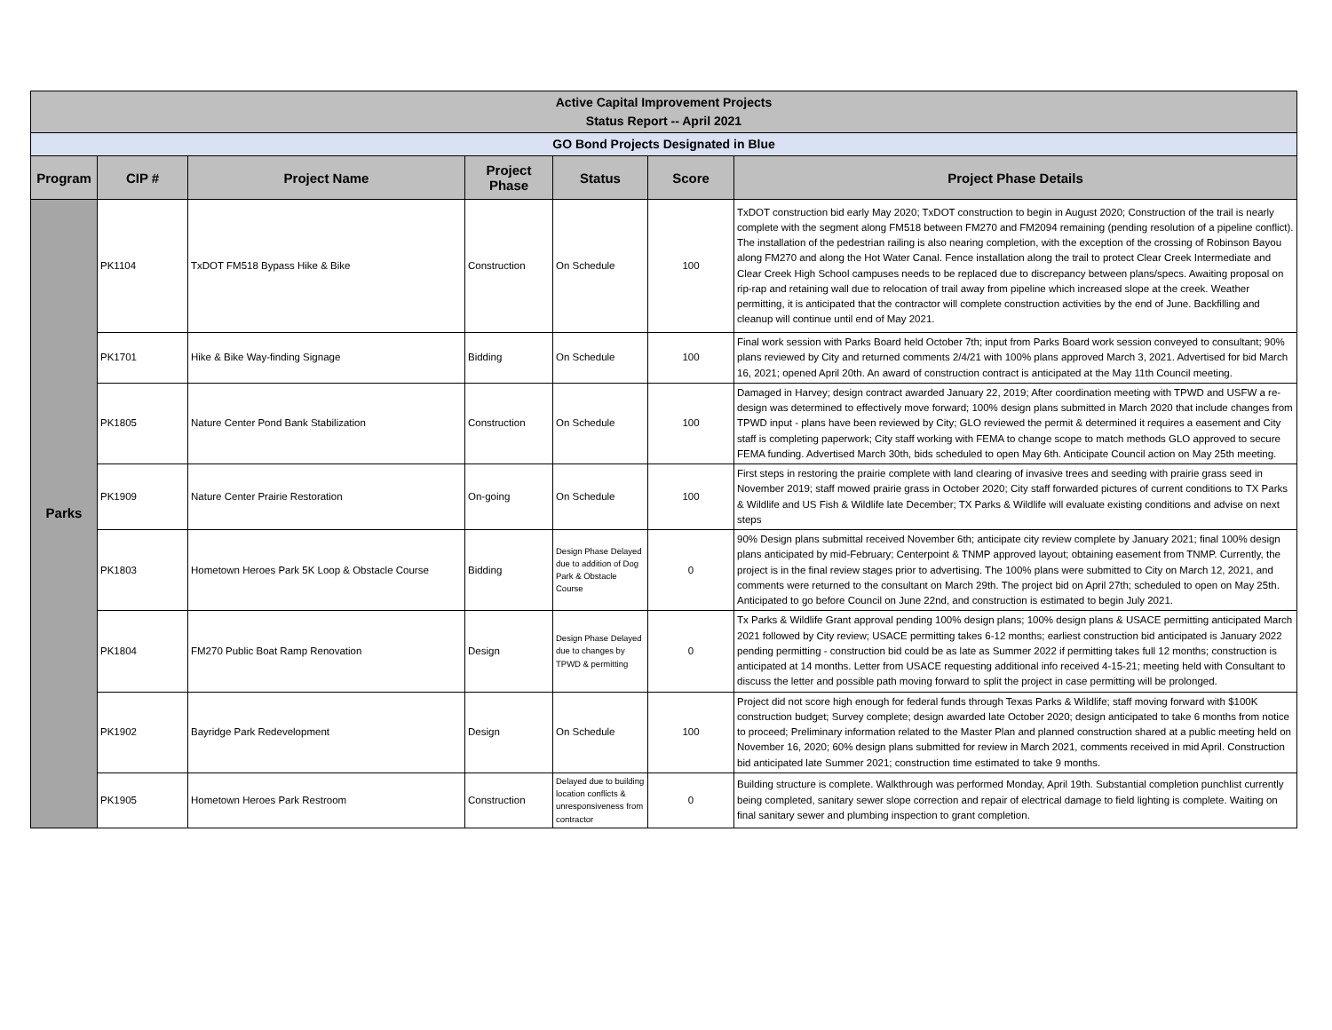| Active Capital Improvement Projects Status Report -- April 2021 | | | | | | |
| GO Bond Projects Designated in Blue | | | | | | |
| Program | CIP # | Project Name | Project Phase | Status | Score | Project Phase Details |
| Parks | PK1104 | TxDOT FM518 Bypass Hike & Bike | Construction | On Schedule | 100 | TxDOT construction bid early May 2020; TxDOT construction to begin in August 2020; Construction of the trail is nearly complete with the segment along FM518 between FM270 and FM2094 remaining (pending resolution of a pipeline conflict). The installation of the pedestrian railing is also nearing completion, with the exception of the crossing of Robinson Bayou along FM270 and along the Hot Water Canal. Fence installation along the trail to protect Clear Creek Intermediate and Clear Creek High School campuses needs to be replaced due to discrepancy between plans/specs. Awaiting proposal on rip-rap and retaining wall due to relocation of trail away from pipeline which increased slope at the creek. Weather permitting, it is anticipated that the contractor will complete construction activities by the end of June. Backfilling and cleanup will continue until end of May 2021. |
| | PK1701 | Hike & Bike Way-finding Signage | Bidding | On Schedule | 100 | Final work session with Parks Board held October 7th; input from Parks Board work session conveyed to consultant; 90% plans reviewed by City and returned comments 2/4/21 with 100% plans approved March 3, 2021. Advertised for bid March 16, 2021; opened April 20th. An award of construction contract is anticipated at the May 11th Council meeting. |
| | PK1805 | Nature Center Pond Bank Stabilization | Construction | On Schedule | 100 | Damaged in Harvey; design contract awarded January 22, 2019; After coordination meeting with TPWD and USFW a re-design was determined to effectively move forward; 100% design plans submitted in March 2020 that include changes from TPWD input - plans have been reviewed by City; GLO reviewed the permit & determined it requires a easement and City staff is completing paperwork; City staff working with FEMA to change scope to match methods GLO approved to secure FEMA funding. Advertised March 30th, bids scheduled to open May 6th. Anticipate Council action on May 25th meeting. |
| | PK1909 | Nature Center Prairie Restoration | On-going | On Schedule | 100 | First steps in restoring the prairie complete with land clearing of invasive trees and seeding with prairie grass seed in November 2019; staff mowed prairie grass in October 2020; City staff forwarded pictures of current conditions to TX Parks & Wildlife and US Fish & Wildlife late December; TX Parks & Wildlife will evaluate existing conditions and advise on next steps |
| | PK1803 | Hometown Heroes Park 5K Loop & Obstacle Course | Bidding | Design Phase Delayed due to addition of Dog Park & Obstacle Course | 0 | 90% Design plans submittal received November 6th; anticipate city review complete by January 2021; final 100% design plans anticipated by mid-February; Centerpoint & TNMP approved layout; obtaining easement from TNMP. Currently, the project is in the final review stages prior to advertising. The 100% plans were submitted to City on March 12, 2021, and comments were returned to the consultant on March 29th. The project bid on April 27th; scheduled to open on May 25th. Anticipated to go before Council on June 22nd, and construction is estimated to begin July 2021. |
| | PK1804 | FM270 Public Boat Ramp Renovation | Design | Design Phase Delayed due to changes by TPWD & permitting | 0 | Tx Parks & Wildlife Grant approval pending 100% design plans; 100% design plans & USACE permitting anticipated March 2021 followed by City review; USACE permitting takes 6-12 months; earliest construction bid anticipated is January 2022 pending permitting - construction bid could be as late as Summer 2022 if permitting takes full 12 months; construction is anticipated at 14 months. Letter from USACE requesting additional info received 4-15-21; meeting held with Consultant to discuss the letter and possible path moving forward to split the project in case permitting will be prolonged. |
| | PK1902 | Bayridge Park Redevelopment | Design | On Schedule | 100 | Project did not score high enough for federal funds through Texas Parks & Wildlife; staff moving forward with $100K construction budget; Survey complete; design awarded late October 2020; design anticipated to take 6 months from notice to proceed; Preliminary information related to the Master Plan and planned construction shared at a public meeting held on November 16, 2020; 60% design plans submitted for review in March 2021, comments received in mid April. Construction bid anticipated late Summer 2021; construction time estimated to take 9 months. |
| | PK1905 | Hometown Heroes Park Restroom | Construction | Delayed due to building location conflicts & unresponsiveness from contractor | 0 | Building structure is complete. Walkthrough was performed Monday, April 19th. Substantial completion punchlist currently being completed, sanitary sewer slope correction and repair of electrical damage to field lighting is complete. Waiting on final sanitary sewer and plumbing inspection to grant completion. |